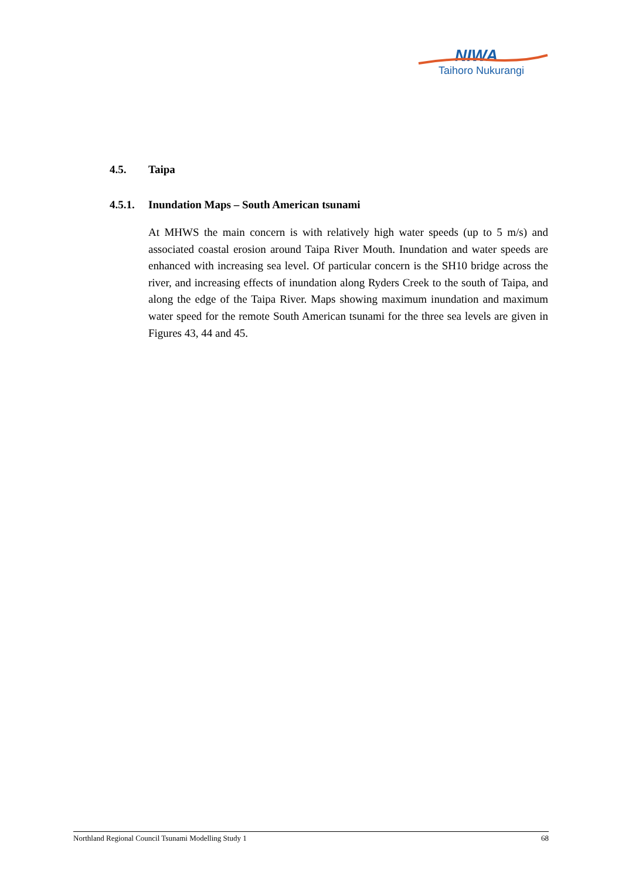NIWA
Taihoro Nukurangi
4.5. Taipa
4.5.1. Inundation Maps – South American tsunami
At MHWS the main concern is with relatively high water speeds (up to 5 m/s) and associated coastal erosion around Taipa River Mouth. Inundation and water speeds are enhanced with increasing sea level. Of particular concern is the SH10 bridge across the river, and increasing effects of inundation along Ryders Creek to the south of Taipa, and along the edge of the Taipa River. Maps showing maximum inundation and maximum water speed for the remote South American tsunami for the three sea levels are given in Figures 43, 44 and 45.
Northland Regional Council Tsunami Modelling Study 1 68